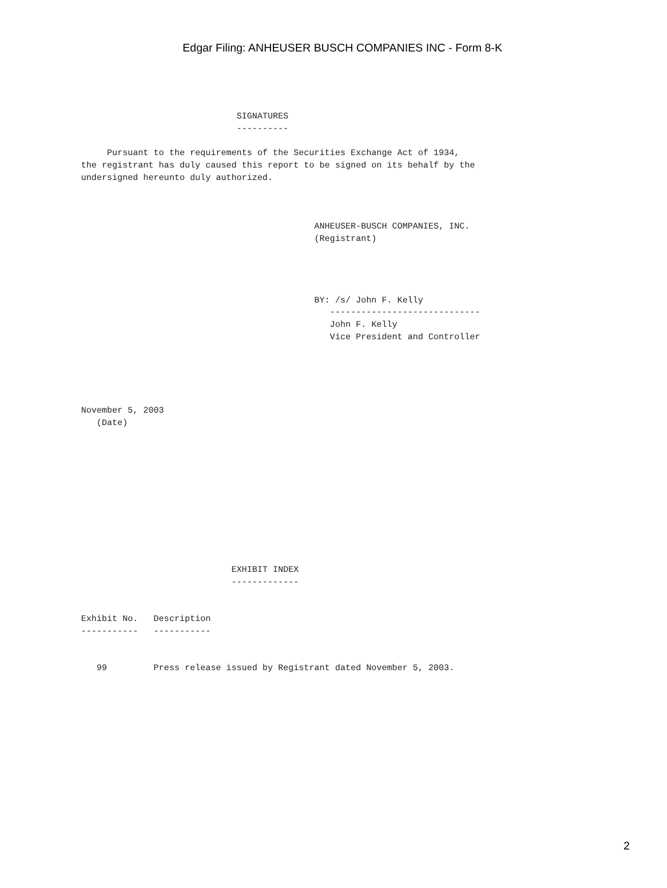Edgar Filing: ANHEUSER BUSCH COMPANIES INC - Form 8-K
                              SIGNATURES
                              ----------

     Pursuant to the requirements of the Securities Exchange Act of 1934,
the registrant has duly caused this report to be signed on its behalf by the
undersigned hereunto duly authorized.



                                             ANHEUSER-BUSCH COMPANIES, INC.
                                             (Registrant)




                                             BY: /s/ John F. Kelly
                                                -----------------------------
                                                John F. Kelly
                                                Vice President and Controller





November 5, 2003
   (Date)











                             EXHIBIT INDEX
                             -------------


Exhibit No.   Description
-----------   -----------


   99         Press release issued by Registrant dated November 5, 2003.
2